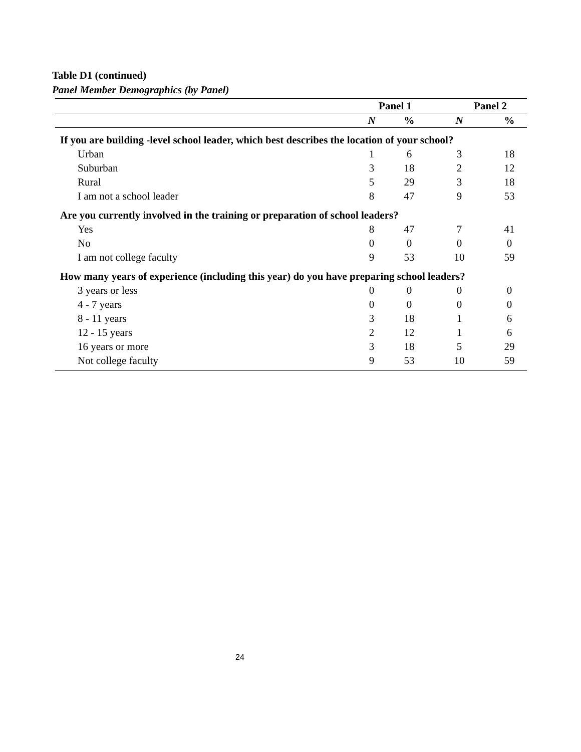Table D1 (continued)
Panel Member Demographics (by Panel)
| | Panel 1 | | Panel 2 | |
| --- | --- | --- | --- | --- |
| | N | % | N | % |
| If you are building -level school leader, which best describes the location of your school? | | | | |
| Urban | 1 | 6 | 3 | 18 |
| Suburban | 3 | 18 | 2 | 12 |
| Rural | 5 | 29 | 3 | 18 |
| I am not a school leader | 8 | 47 | 9 | 53 |
| Are you currently involved in the training or preparation of school leaders? | | | | |
| Yes | 8 | 47 | 7 | 41 |
| No | 0 | 0 | 0 | 0 |
| I am not college faculty | 9 | 53 | 10 | 59 |
| How many years of experience (including this year) do you have preparing school leaders? | | | | |
| 3 years or less | 0 | 0 | 0 | 0 |
| 4 - 7 years | 0 | 0 | 0 | 0 |
| 8 - 11 years | 3 | 18 | 1 | 6 |
| 12 - 15 years | 2 | 12 | 1 | 6 |
| 16 years or more | 3 | 18 | 5 | 29 |
| Not college faculty | 9 | 53 | 10 | 59 |
24